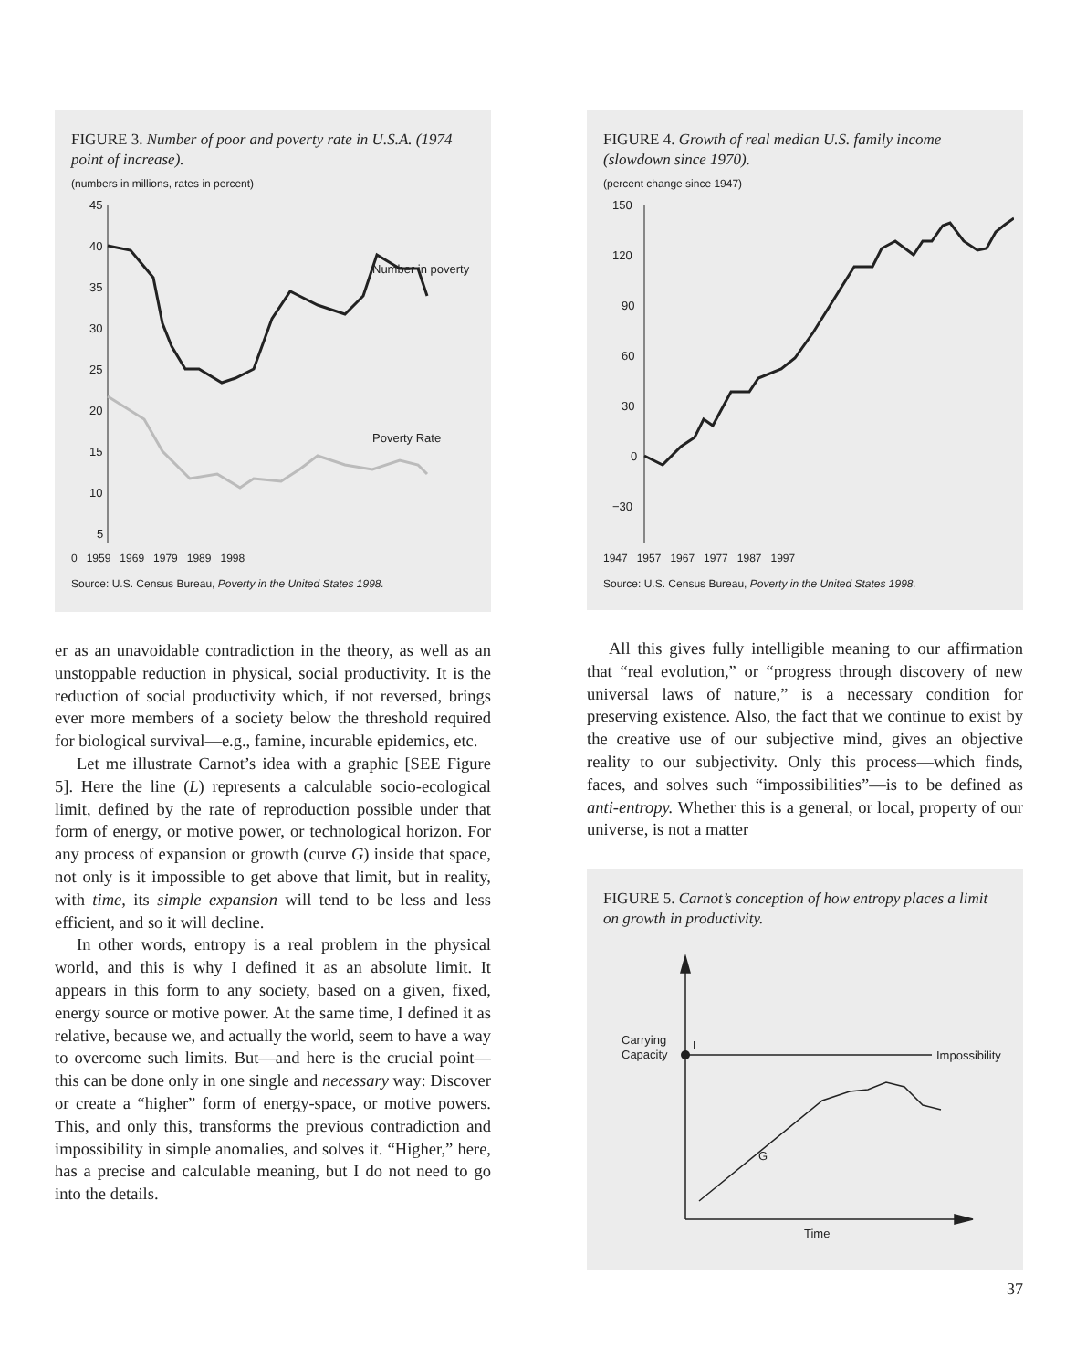FIGURE 3. Number of poor and poverty rate in U.S.A. (1974 point of increase).
(numbers in millions, rates in percent)
45
40
35
30
25
20
15
10
5
Number in poverty
Poverty Rate
0 1959 1969 1979 1989 1998
Source: U.S. Census Bureau, Poverty in the United States 1998.
er as an unavoidable contradiction in the theory, as well as an unstoppable reduction in physical, social productivity. It is the reduction of social productivity which, if not reversed, brings ever more members of a society below the threshold required for biological survival—e.g., famine, incurable epidemics, etc.
Let me illustrate Carnot’s idea with a graphic [SEE Figure 5]. Here the line (L) represents a calculable socio-ecological limit, defined by the rate of reproduction possible under that form of energy, or motive power, or technological horizon. For any process of expansion or growth (curve G) inside that space, not only is it impossible to get above that limit, but in reality, with time, its simple expansion will tend to be less and less efficient, and so it will decline.
In other words, entropy is a real problem in the physical world, and this is why I defined it as an absolute limit. It appears in this form to any society, based on a given, fixed, energy source or motive power. At the same time, I defined it as relative, because we, and actually the world, seem to have a way to overcome such limits. But—and here is the crucial point—this can be done only in one single and necessary way: Discover or create a “higher” form of energy-space, or motive powers. This, and only this, transforms the previous contradiction and impossibility in simple anomalies, and solves it. “Higher,” here, has a precise and calculable meaning, but I do not need to go into the details.
FIGURE 4. Growth of real median U.S. family income (slowdown since 1970).
(percent change since 1947)
150
120
90
60
30
0
−30
1947 1957 1967 1977 1987 1997
Source: U.S. Census Bureau, Poverty in the United States 1998.
All this gives fully intelligible meaning to our affirmation that “real evolution,” or “progress through discovery of new universal laws of nature,” is a necessary condition for preserving existence. Also, the fact that we continue to exist by the creative use of our subjective mind, gives an objective reality to our subjectivity. Only this process—which finds, faces, and solves such “impossibilities”—is to be defined as anti-entropy. Whether this is a general, or local, property of our universe, is not a matter
FIGURE 5. Carnot’s conception of how entropy places a limit on growth in productivity.
Carrying
Capacity
L
Impossibility
G
Time
37